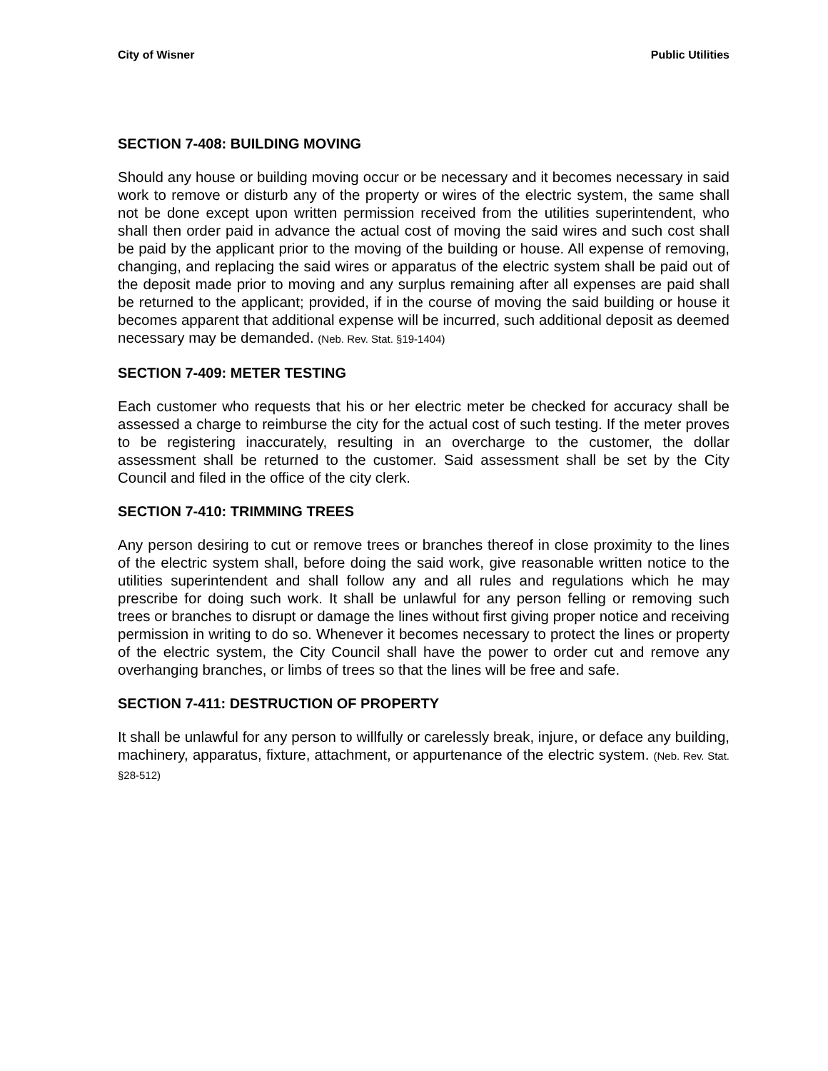City of Wisner Public Utilities
SECTION 7-408: BUILDING MOVING
Should any house or building moving occur or be necessary and it becomes necessary in said work to remove or disturb any of the property or wires of the electric system, the same shall not be done except upon written permission received from the utilities superintendent, who shall then order paid in advance the actual cost of moving the said wires and such cost shall be paid by the applicant prior to the moving of the building or house. All expense of removing, changing, and replacing the said wires or apparatus of the electric system shall be paid out of the deposit made prior to moving and any surplus remaining after all expenses are paid shall be returned to the applicant; provided, if in the course of moving the said building or house it becomes apparent that additional expense will be incurred, such additional deposit as deemed necessary may be demanded. (Neb. Rev. Stat. §19-1404)
SECTION 7-409: METER TESTING
Each customer who requests that his or her electric meter be checked for accuracy shall be assessed a charge to reimburse the city for the actual cost of such testing. If the meter proves to be registering inaccurately, resulting in an overcharge to the customer, the dollar assessment shall be returned to the customer. Said assessment shall be set by the City Council and filed in the office of the city clerk.
SECTION 7-410: TRIMMING TREES
Any person desiring to cut or remove trees or branches thereof in close proximity to the lines of the electric system shall, before doing the said work, give reasonable written notice to the utilities superintendent and shall follow any and all rules and regulations which he may prescribe for doing such work. It shall be unlawful for any person felling or removing such trees or branches to disrupt or damage the lines without first giving proper notice and receiving permission in writing to do so. Whenever it becomes necessary to protect the lines or property of the electric system, the City Council shall have the power to order cut and remove any overhanging branches, or limbs of trees so that the lines will be free and safe.
SECTION 7-411: DESTRUCTION OF PROPERTY
It shall be unlawful for any person to willfully or carelessly break, injure, or deface any building, machinery, apparatus, fixture, attachment, or appurtenance of the electric system. (Neb. Rev. Stat. §28-512)